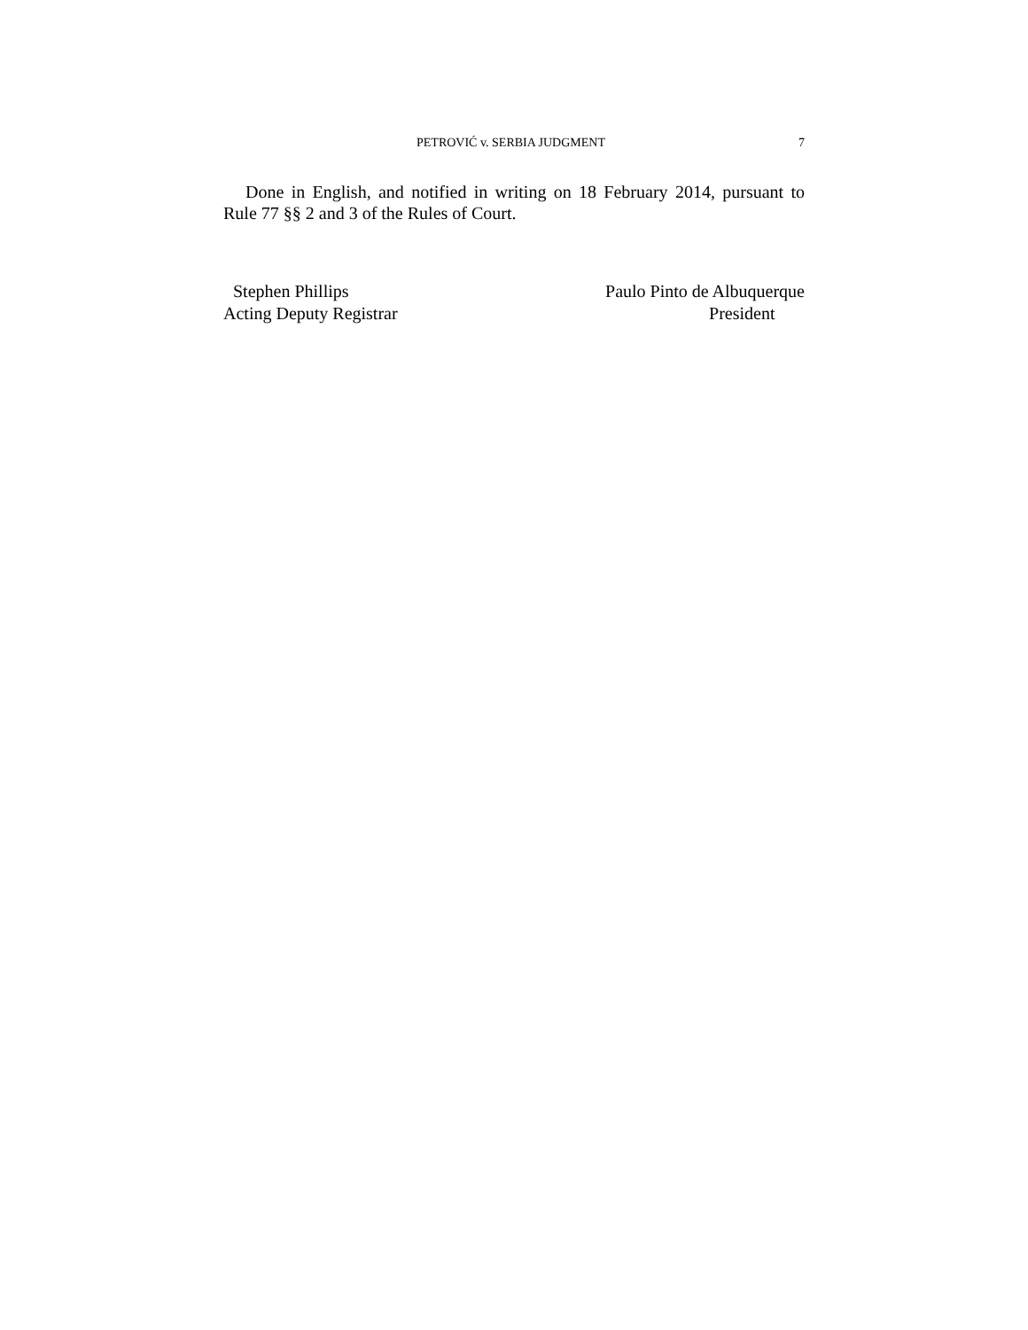PETROVIĆ v. SERBIA JUDGMENT 7
Done in English, and notified in writing on 18 February 2014, pursuant to Rule 77 §§ 2 and 3 of the Rules of Court.
Stephen Phillips
Acting Deputy Registrar
Paulo Pinto de Albuquerque
President